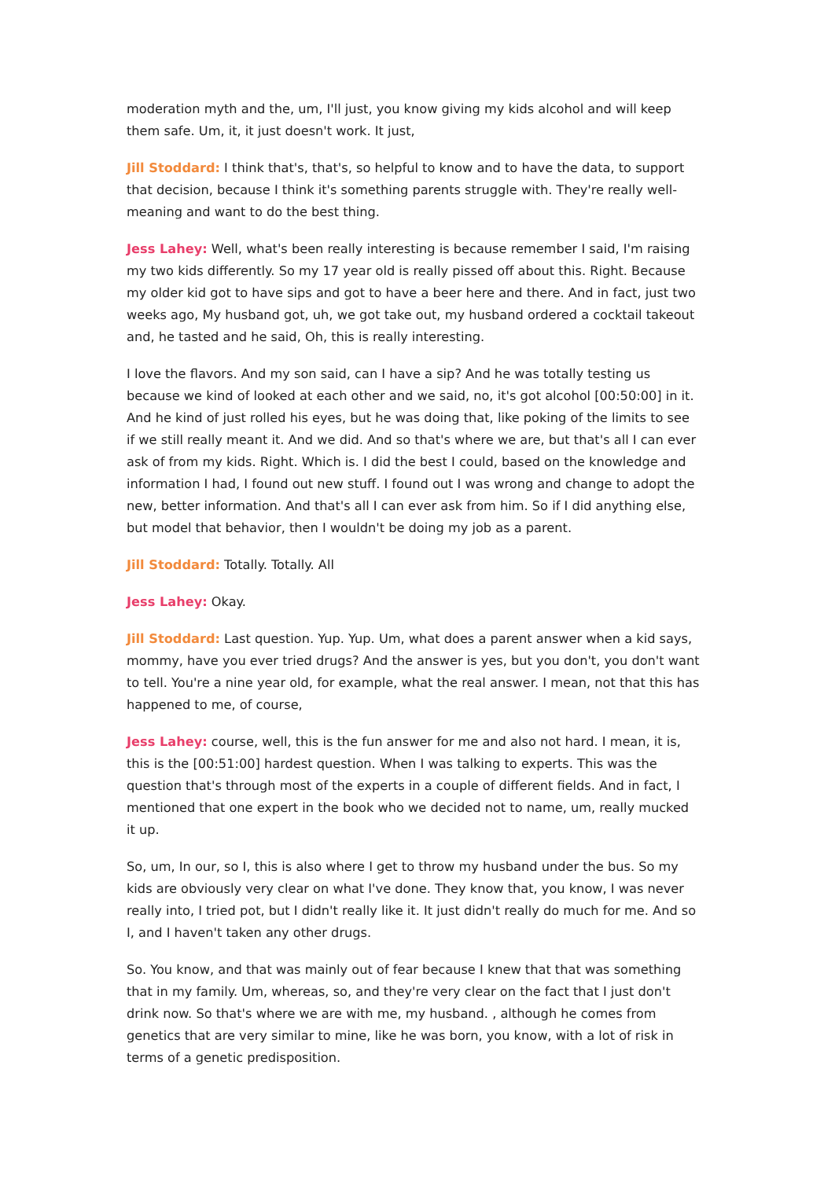moderation myth and the, um, I'll just, you know giving my kids alcohol and will keep them safe. Um, it, it just doesn't work. It just,
Jill Stoddard: I think that's, that's, so helpful to know and to have the data, to support that decision, because I think it's something parents struggle with. They're really well-meaning and want to do the best thing.
Jess Lahey: Well, what's been really interesting is because remember I said, I'm raising my two kids differently. So my 17 year old is really pissed off about this. Right. Because my older kid got to have sips and got to have a beer here and there. And in fact, just two weeks ago, My husband got, uh, we got take out, my husband ordered a cocktail takeout and, he tasted and he said, Oh, this is really interesting.
I love the flavors. And my son said, can I have a sip? And he was totally testing us because we kind of looked at each other and we said, no, it's got alcohol [00:50:00] in it. And he kind of just rolled his eyes, but he was doing that, like poking of the limits to see if we still really meant it. And we did. And so that's where we are, but that's all I can ever ask of from my kids. Right. Which is. I did the best I could, based on the knowledge and information I had, I found out new stuff. I found out I was wrong and change to adopt the new, better information. And that's all I can ever ask from him. So if I did anything else, but model that behavior, then I wouldn't be doing my job as a parent.
Jill Stoddard: Totally. Totally. All
Jess Lahey: Okay.
Jill Stoddard: Last question. Yup. Yup. Um, what does a parent answer when a kid says, mommy, have you ever tried drugs? And the answer is yes, but you don't, you don't want to tell. You're a nine year old, for example, what the real answer. I mean, not that this has happened to me, of course,
Jess Lahey: course, well, this is the fun answer for me and also not hard. I mean, it is, this is the [00:51:00] hardest question. When I was talking to experts. This was the question that's through most of the experts in a couple of different fields. And in fact, I mentioned that one expert in the book who we decided not to name, um, really mucked it up.
So, um, In our, so I, this is also where I get to throw my husband under the bus. So my kids are obviously very clear on what I've done. They know that, you know, I was never really into, I tried pot, but I didn't really like it. It just didn't really do much for me. And so I, and I haven't taken any other drugs.
So. You know, and that was mainly out of fear because I knew that that was something that in my family. Um, whereas, so, and they're very clear on the fact that I just don't drink now. So that's where we are with me, my husband. , although he comes from genetics that are very similar to mine, like he was born, you know, with a lot of risk in terms of a genetic predisposition.